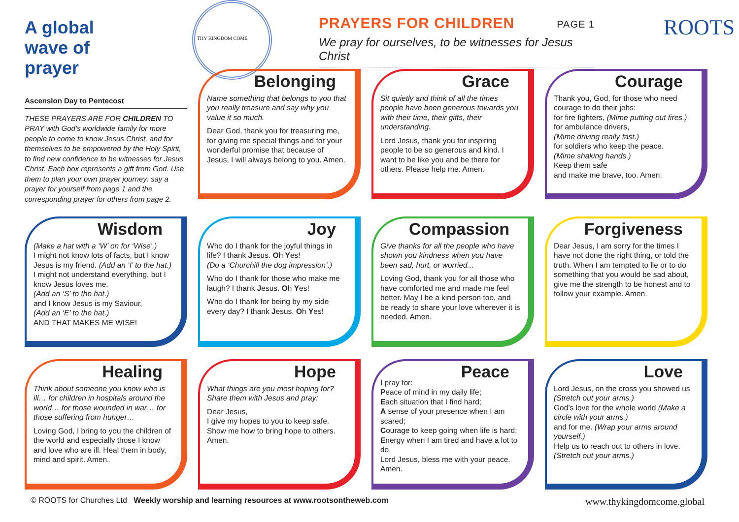A global
wave of
prayer
THY KINGDOM COME
PRAYERS FOR CHILDREN PAGE 1
We pray for ourselves, to be witnesses for Jesus Christ
ROOTS
Ascension Day to Pentecost
THESE PRAYERS ARE FOR CHILDREN TO PRAY with God’s worldwide family for more people to come to know Jesus Christ, and for themselves to be empowered by the Holy Spirit, to find new confidence to be witnesses for Jesus Christ. Each box represents a gift from God. Use them to plan your own prayer journey: say a prayer for yourself from page 1 and the corresponding prayer for others from page 2.
Belonging
Name something that belongs to you that you really treasure and say why you value it so much.
Dear God, thank you for treasuring me, for giving me special things and for your wonderful promise that because of Jesus, I will always belong to you. Amen.
Grace
Sit quietly and think of all the times people have been generous towards you with their time, their gifts, their understanding.
Lord Jesus, thank you for inspiring people to be so generous and kind. I want to be like you and be there for others. Please help me. Amen.
Courage
Thank you, God, for those who need courage to do their jobs:
for fire fighters, (Mime putting out fires.)
for ambulance drivers,
(Mime driving really fast.)
for soldiers who keep the peace.
(Mime shaking hands.)
Keep them safe
and make me brave, too. Amen.
Wisdom
(Make a hat with a ‘W’ on for ‘Wise’.)
I might not know lots of facts, but I know Jesus is my friend. (Add an ‘I’ to the hat.)
I might not understand everything, but I know Jesus loves me.
(Add an ‘S’ to the hat.)
and I know Jesus is my Saviour,
(Add an ‘E’ to the hat.)
AND THAT MAKES ME WISE!
Joy
Who do I thank for the joyful things in life? I thank Jesus. Oh Yes!
(Do a ‘Churchill the dog impression’.)
Who do I thank for those who make me laugh? I thank Jesus. Oh Yes!
Who do I thank for being by my side every day? I thank Jesus. Oh Yes!
Compassion
Give thanks for all the people who have shown you kindness when you have been sad, hurt, or worried...
Loving God, thank you for all those who have comforted me and made me feel better. May I be a kind person too, and be ready to share your love wherever it is needed. Amen.
Forgiveness
Dear Jesus, I am sorry for the times I have not done the right thing, or told the truth. When I am tempted to lie or to do something that you would be sad about, give me the strength to be honest and to follow your example. Amen.
Healing
Think about someone you know who is ill… for children in hospitals around the world… for those wounded in war… for those suffering from hunger…
Loving God, I bring to you the children of the world and especially those I know and love who are ill. Heal them in body, mind and spirit. Amen.
Hope
What things are you most hoping for? Share them with Jesus and pray:
Dear Jesus,
I give my hopes to you to keep safe. Show me how to bring hope to others. Amen.
Peace
I pray for:
Peace of mind in my daily life;
Each situation that I find hard;
A sense of your presence when I am scared;
Courage to keep going when life is hard;
Energy when I am tired and have a lot to do.
Lord Jesus, bless me with your peace. Amen.
Love
Lord Jesus, on the cross you showed us (Stretch out your arms.)
God’s love for the whole world (Make a circle with your arms.)
and for me. (Wrap your arms around yourself.)
Help us to reach out to others in love. (Stretch out your arms.)
© ROOTS for Churches Ltd Weekly worship and learning resources at www.rootsontheweb.com www.thykingdomcome.global